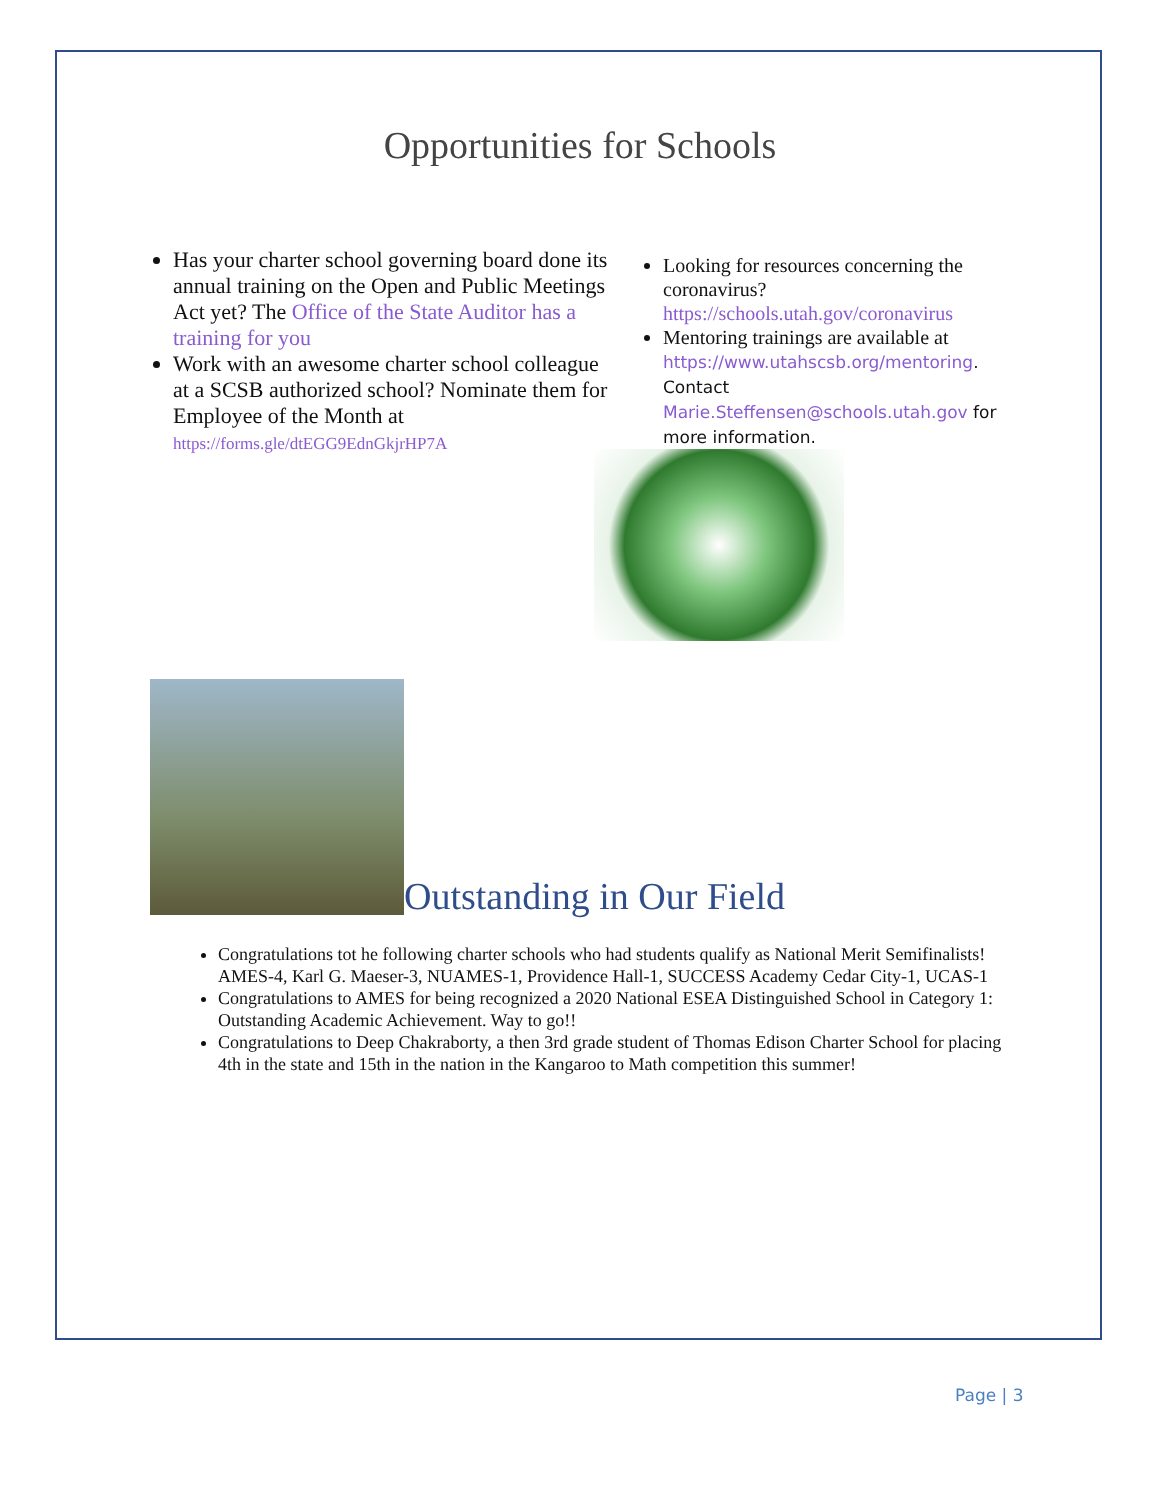Opportunities for Schools
Has your charter school governing board done its annual training on the Open and Public Meetings Act yet? The Office of the State Auditor has a training for you
Work with an awesome charter school colleague at a SCSB authorized school? Nominate them for Employee of the Month at https://forms.gle/dtEGG9EdnGkjrHP7A
Looking for resources concerning the coronavirus? https://schools.utah.gov/coronavirus
Mentoring trainings are available at https://www.utahscsb.org/mentoring. Contact Marie.Steffensen@schools.utah.gov for more information.
Outstanding in Our Field
Congratulations tot he following charter schools who had students qualify as National Merit Semifinalists! AMES-4, Karl G. Maeser-3, NUAMES-1, Providence Hall-1, SUCCESS Academy Cedar City-1, UCAS-1
Congratulations to AMES for being recognized a 2020 National ESEA Distinguished School in Category 1: Outstanding Academic Achievement. Way to go!!
Congratulations to Deep Chakraborty, a then 3rd grade student of Thomas Edison Charter School for placing 4th in the state and 15th in the nation in the Kangaroo to Math competition this summer!
Page | 3